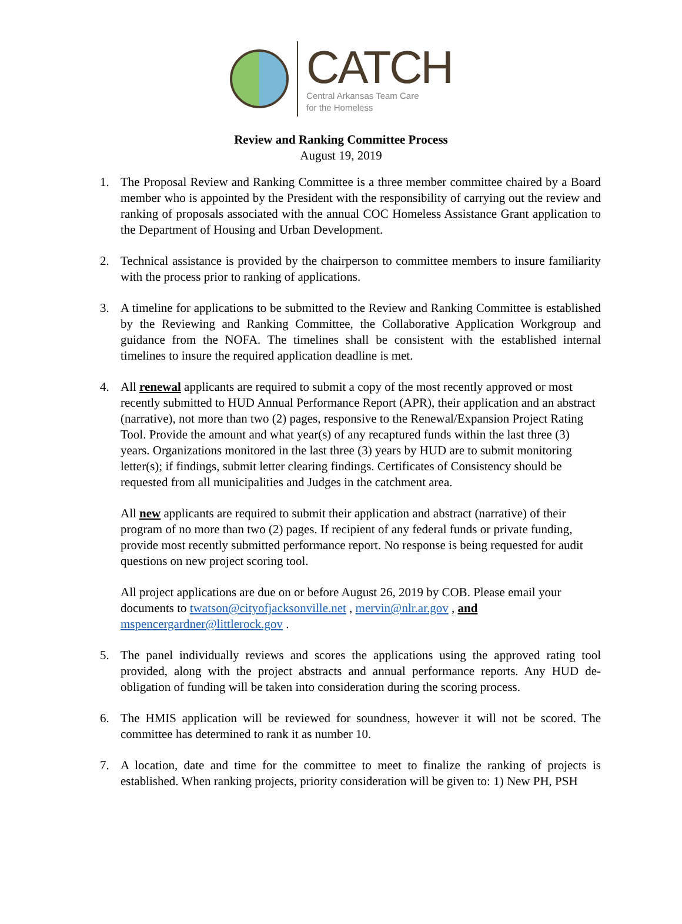CATCH
Central Arkansas Team Care
for the Homeless
Review and Ranking Committee Process
August 19, 2019
1. The Proposal Review and Ranking Committee is a three member committee chaired by a Board member who is appointed by the President with the responsibility of carrying out the review and ranking of proposals associated with the annual COC Homeless Assistance Grant application to the Department of Housing and Urban Development.
2. Technical assistance is provided by the chairperson to committee members to insure familiarity with the process prior to ranking of applications.
3. A timeline for applications to be submitted to the Review and Ranking Committee is established by the Reviewing and Ranking Committee, the Collaborative Application Workgroup and guidance from the NOFA. The timelines shall be consistent with the established internal timelines to insure the required application deadline is met.
4. All renewal applicants are required to submit a copy of the most recently approved or most recently submitted to HUD Annual Performance Report (APR), their application and an abstract (narrative), not more than two (2) pages, responsive to the Renewal/Expansion Project Rating Tool. Provide the amount and what year(s) of any recaptured funds within the last three (3) years. Organizations monitored in the last three (3) years by HUD are to submit monitoring letter(s); if findings, submit letter clearing findings. Certificates of Consistency should be requested from all municipalities and Judges in the catchment area.
All new applicants are required to submit their application and abstract (narrative) of their program of no more than two (2) pages. If recipient of any federal funds or private funding, provide most recently submitted performance report. No response is being requested for audit questions on new project scoring tool.
All project applications are due on or before August 26, 2019 by COB. Please email your documents to twatson@cityofjacksonville.net , mervin@nlr.ar.gov , and mspencergardner@littlerock.gov .
5. The panel individually reviews and scores the applications using the approved rating tool provided, along with the project abstracts and annual performance reports. Any HUD de-obligation of funding will be taken into consideration during the scoring process.
6. The HMIS application will be reviewed for soundness, however it will not be scored. The committee has determined to rank it as number 10.
7. A location, date and time for the committee to meet to finalize the ranking of projects is established. When ranking projects, priority consideration will be given to: 1) New PH, PSH